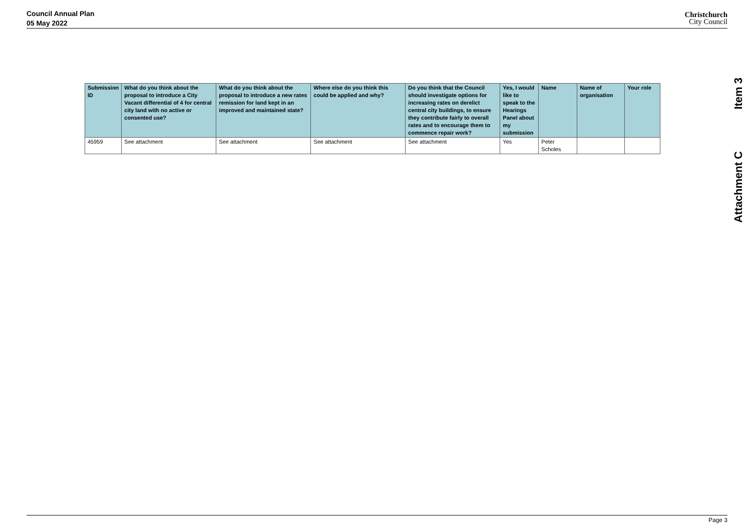Council Annual Plan
05 May 2022
Christchurch
City Council
Item 3
Attachment C
| Submission ID | What do you think about the proposal to introduce a City Vacant differential of 4 for central city land with no active or consented use? | What do you think about the proposal to introduce a new rates remission for land kept in an improved and maintained state? | Where else do you think this could be applied and why? | Do you think that the Council should investigate options for increasing rates on derelict central city buildings, to ensure they contribute fairly to overall rates and to encourage them to commence repair work? | Yes, I would like to speak to the Hearings Panel about my submission | Name | Name of organisation | Your role |
| --- | --- | --- | --- | --- | --- | --- | --- | --- |
| 45959 | See attachment | See attachment | See attachment | See attachment | Yes | Peter Scholes | | |
Page 3